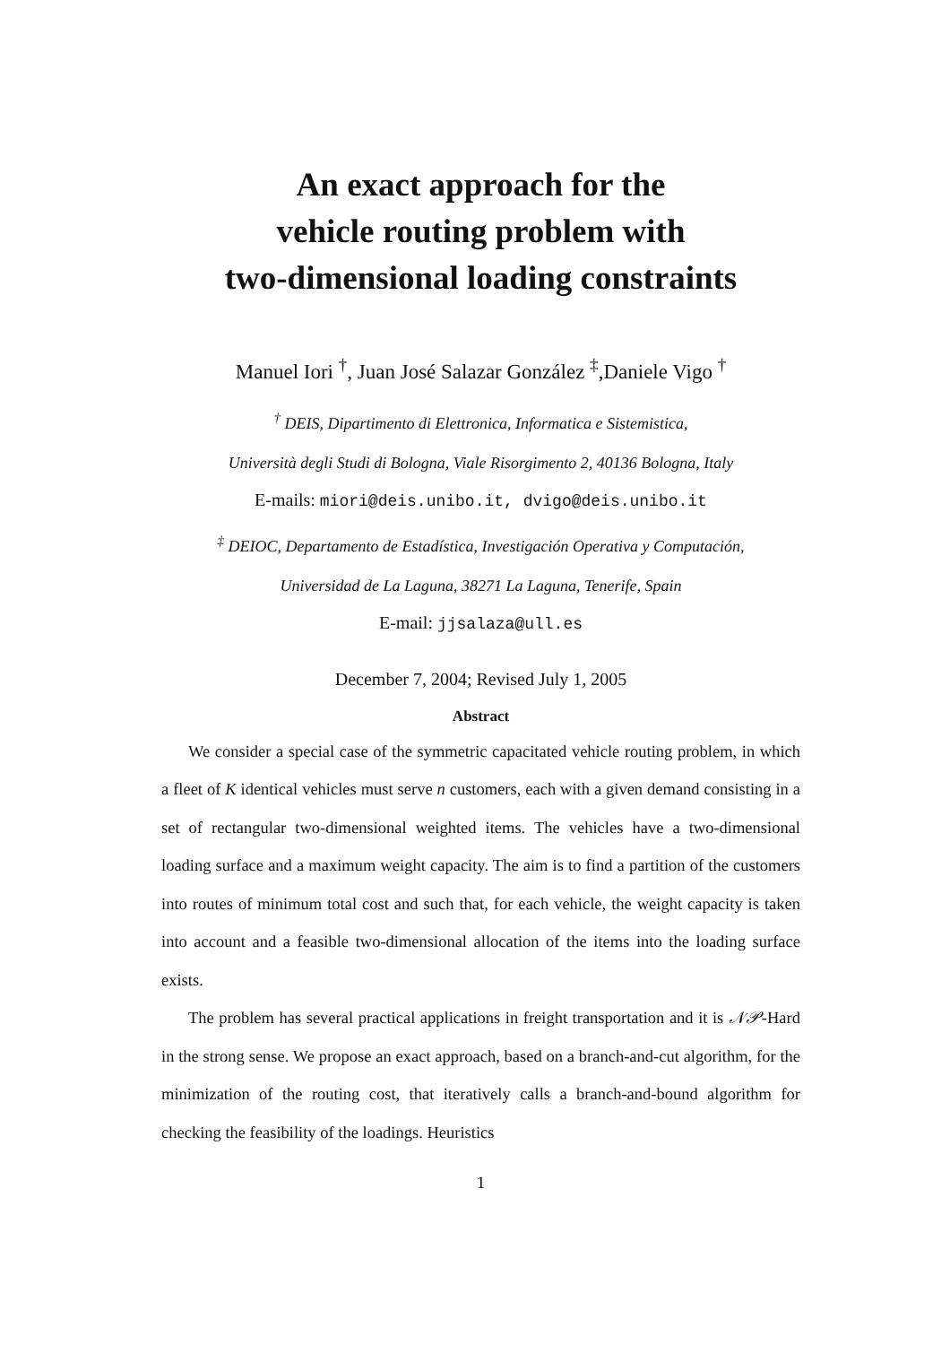An exact approach for the
vehicle routing problem with
two-dimensional loading constraints
Manuel Iori <sup>†</sup>, Juan José Salazar González <sup>‡</sup>,Daniele Vigo <sup>†</sup>
<sup>†</sup> DEIS, Dipartimento di Elettronica, Informatica e Sistemistica,
Università degli Studi di Bologna, Viale Risorgimento 2, 40136 Bologna, Italy
E-mails: miori@deis.unibo.it, dvigo@deis.unibo.it
<sup>‡</sup> DEIOC, Departamento de Estadística, Investigación Operativa y Computación,
Universidad de La Laguna, 38271 La Laguna, Tenerife, Spain
E-mail: jjsalaza@ull.es
December 7, 2004; Revised July 1, 2005
Abstract
We consider a special case of the symmetric capacitated vehicle routing problem, in which a fleet of K identical vehicles must serve n customers, each with a given demand consisting in a set of rectangular two-dimensional weighted items. The vehicles have a two-dimensional loading surface and a maximum weight capacity. The aim is to find a partition of the customers into routes of minimum total cost and such that, for each vehicle, the weight capacity is taken into account and a feasible two-dimensional allocation of the items into the loading surface exists.
The problem has several practical applications in freight transportation and it is 𝒩𝒫-Hard in the strong sense. We propose an exact approach, based on a branch-and-cut algorithm, for the minimization of the routing cost, that iteratively calls a branch-and-bound algorithm for checking the feasibility of the loadings. Heuristics
1